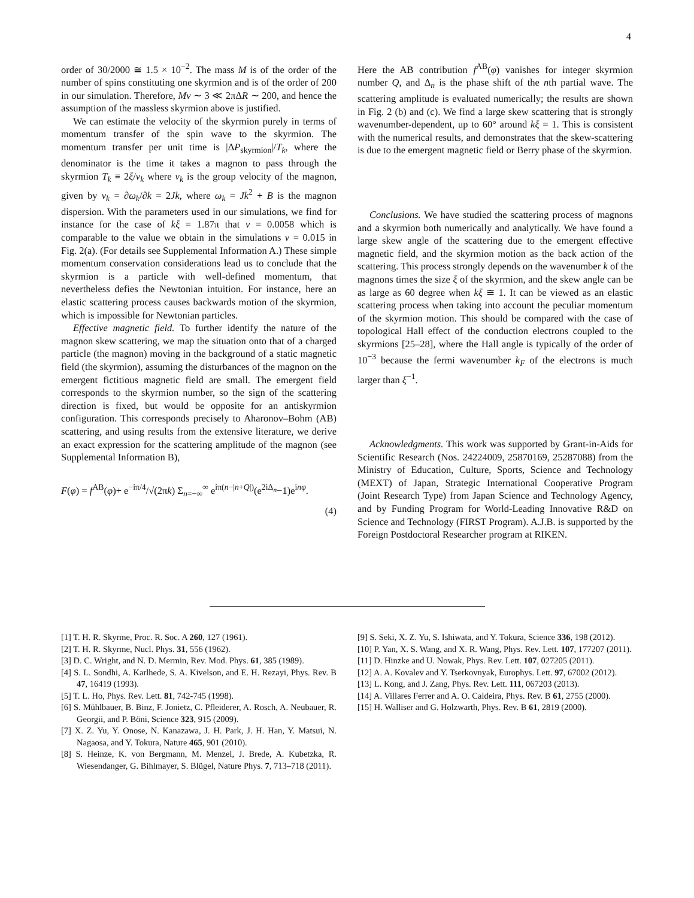4
order of 30/2000 ≅ 1.5 × 10<sup>−2</sup>. The mass M is of the order of the number of spins constituting one skyrmion and is of the order of 200 in our simulation. Therefore, Mv ∼ 3 ≪ 2πΔR ∼ 200, and hence the assumption of the massless skyrmion above is justified.
We can estimate the velocity of the skyrmion purely in terms of momentum transfer of the spin wave to the skyrmion. The momentum transfer per unit time is |ΔP<sub>skyrmion</sub>|/T<sub>k</sub>, where the denominator is the time it takes a magnon to pass through the skyrmion T<sub>k</sub> ≡ 2ξ/v<sub>k</sub> where v<sub>k</sub> is the group velocity of the magnon, given by v<sub>k</sub> = ∂ω<sub>k</sub>/∂k = 2Jk, where ω<sub>k</sub> = Jk<sup>2</sup> + B is the magnon dispersion. With the parameters used in our simulations, we find for instance for the case of kξ = 1.87π that v = 0.0058 which is comparable to the value we obtain in the simulations v = 0.015 in Fig. 2(a). (For details see Supplemental Information A.) These simple momentum conservation considerations lead us to conclude that the skyrmion is a particle with well-defined momentum, that nevertheless defies the Newtonian intuition. For instance, here an elastic scattering process causes backwards motion of the skyrmion, which is impossible for Newtonian particles.
Effective magnetic field. To further identify the nature of the magnon skew scattering, we map the situation onto that of a charged particle (the magnon) moving in the background of a static magnetic field (the skyrmion), assuming the disturbances of the magnon on the emergent fictitious magnetic field are small. The emergent field corresponds to the skyrmion number, so the sign of the scattering direction is fixed, but would be opposite for an antiskyrmion configuration. This corresponds precisely to Aharonov–Bohm (AB) scattering, and using results from the extensive literature, we derive an exact expression for the scattering amplitude of the magnon (see Supplemental Information B),
F(φ) = f<sup>AB</sup>(φ)+ e<sup>−iπ/4</sup>/√(2πk) Σ<sub>n=−∞</sub><sup>∞</sup> e<sup>iπ(n−|n+Q|)</sup>(e<sup>2iΔ<sub>n</sub></sup>−1)e<sup>inφ</sup>.
(4)
Here the AB contribution f<sup>AB</sup>(φ) vanishes for integer skyrmion number Q, and Δ<sub>n</sub> is the phase shift of the nth partial wave. The scattering amplitude is evaluated numerically; the results are shown in Fig. 2 (b) and (c). We find a large skew scattering that is strongly wavenumber-dependent, up to 60° around kξ = 1. This is consistent with the numerical results, and demonstrates that the skew-scattering is due to the emergent magnetic field or Berry phase of the skyrmion.
Conclusions. We have studied the scattering process of magnons and a skyrmion both numerically and analytically. We have found a large skew angle of the scattering due to the emergent effective magnetic field, and the skyrmion motion as the back action of the scattering. This process strongly depends on the wavenumber k of the magnons times the size ξ of the skyrmion, and the skew angle can be as large as 60 degree when kξ ≅ 1. It can be viewed as an elastic scattering process when taking into account the peculiar momentum of the skyrmion motion. This should be compared with the case of topological Hall effect of the conduction electrons coupled to the skyrmions [25–28], where the Hall angle is typically of the order of 10<sup>−3</sup> because the fermi wavenumber k<sub>F</sub> of the electrons is much larger than ξ<sup>−1</sup>.
Acknowledgments. This work was supported by Grant-in-Aids for Scientific Research (Nos. 24224009, 25870169, 25287088) from the Ministry of Education, Culture, Sports, Science and Technology (MEXT) of Japan, Strategic International Cooperative Program (Joint Research Type) from Japan Science and Technology Agency, and by Funding Program for World-Leading Innovative R&D on Science and Technology (FIRST Program). A.J.B. is supported by the Foreign Postdoctoral Researcher program at RIKEN.
[1] T. H. R. Skyrme, Proc. R. Soc. A 260, 127 (1961).
[2] T. H. R. Skyrme, Nucl. Phys. 31, 556 (1962).
[3] D. C. Wright, and N. D. Mermin, Rev. Mod. Phys. 61, 385 (1989).
[4] S. L. Sondhi, A. Karlhede, S. A. Kivelson, and E. H. Rezayi, Phys. Rev. B 47, 16419 (1993).
[5] T. L. Ho, Phys. Rev. Lett. 81, 742-745 (1998).
[6] S. Mühlbauer, B. Binz, F. Jonietz, C. Pfleiderer, A. Rosch, A. Neubauer, R. Georgii, and P. Böni, Science 323, 915 (2009).
[7] X. Z. Yu, Y. Onose, N. Kanazawa, J. H. Park, J. H. Han, Y. Matsui, N. Nagaosa, and Y. Tokura, Nature 465, 901 (2010).
[8] S. Heinze, K. von Bergmann, M. Menzel, J. Brede, A. Kubetzka, R. Wiesendanger, G. Bihlmayer, S. Blügel, Nature Phys. 7, 713–718 (2011).
[9] S. Seki, X. Z. Yu, S. Ishiwata, and Y. Tokura, Science 336, 198 (2012).
[10] P. Yan, X. S. Wang, and X. R. Wang, Phys. Rev. Lett. 107, 177207 (2011).
[11] D. Hinzke and U. Nowak, Phys. Rev. Lett. 107, 027205 (2011).
[12] A. A. Kovalev and Y. Tserkovnyak, Europhys. Lett. 97, 67002 (2012).
[13] L. Kong, and J. Zang, Phys. Rev. Lett. 111, 067203 (2013).
[14] A. Villares Ferrer and A. O. Caldeira, Phys. Rev. B 61, 2755 (2000).
[15] H. Walliser and G. Holzwarth, Phys. Rev. B 61, 2819 (2000).